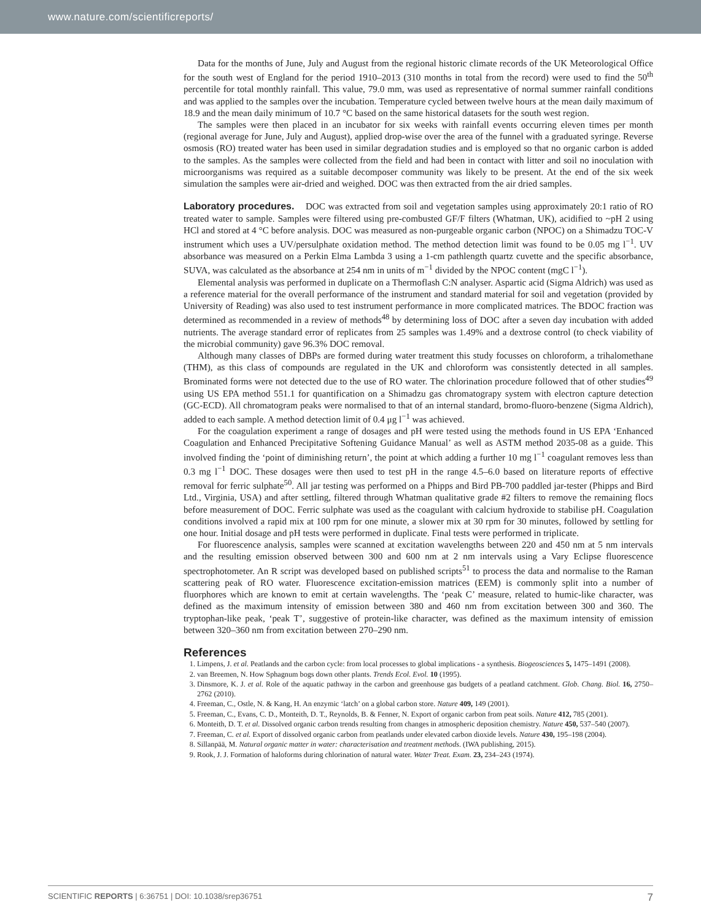www.nature.com/scientificreports/
Data for the months of June, July and August from the regional historic climate records of the UK Meteorological Office for the south west of England for the period 1910–2013 (310 months in total from the record) were used to find the 50<sup>th</sup> percentile for total monthly rainfall. This value, 79.0 mm, was used as representative of normal summer rainfall conditions and was applied to the samples over the incubation. Temperature cycled between twelve hours at the mean daily maximum of 18.9 and the mean daily minimum of 10.7 °C based on the same historical datasets for the south west region.
The samples were then placed in an incubator for six weeks with rainfall events occurring eleven times per month (regional average for June, July and August), applied drop-wise over the area of the funnel with a graduated syringe. Reverse osmosis (RO) treated water has been used in similar degradation studies and is employed so that no organic carbon is added to the samples. As the samples were collected from the field and had been in contact with litter and soil no inoculation with microorganisms was required as a suitable decomposer community was likely to be present. At the end of the six week simulation the samples were air-dried and weighed. DOC was then extracted from the air dried samples.
Laboratory procedures. DOC was extracted from soil and vegetation samples using approximately 20:1 ratio of RO treated water to sample. Samples were filtered using pre-combusted GF/F filters (Whatman, UK), acidified to ~pH 2 using HCl and stored at 4 °C before analysis. DOC was measured as non-purgeable organic carbon (NPOC) on a Shimadzu TOC-V instrument which uses a UV/persulphate oxidation method. The method detection limit was found to be 0.05 mg l<sup>−1</sup>. UV absorbance was measured on a Perkin Elma Lambda 3 using a 1-cm pathlength quartz cuvette and the specific absorbance, SUVA, was calculated as the absorbance at 254 nm in units of m<sup>−1</sup> divided by the NPOC content (mgC l<sup>−1</sup>).
Elemental analysis was performed in duplicate on a Thermoflash C:N analyser. Aspartic acid (Sigma Aldrich) was used as a reference material for the overall performance of the instrument and standard material for soil and vegetation (provided by University of Reading) was also used to test instrument performance in more complicated matrices. The BDOC fraction was determined as recommended in a review of methods<sup>48</sup> by determining loss of DOC after a seven day incubation with added nutrients. The average standard error of replicates from 25 samples was 1.49% and a dextrose control (to check viability of the microbial community) gave 96.3% DOC removal.
Although many classes of DBPs are formed during water treatment this study focusses on chloroform, a trihalomethane (THM), as this class of compounds are regulated in the UK and chloroform was consistently detected in all samples. Brominated forms were not detected due to the use of RO water. The chlorination procedure followed that of other studies<sup>49</sup> using US EPA method 551.1 for quantification on a Shimadzu gas chromatograpy system with electron capture detection (GC-ECD). All chromatogram peaks were normalised to that of an internal standard, bromo-fluoro-benzene (Sigma Aldrich), added to each sample. A method detection limit of 0.4 μg l<sup>−1</sup> was achieved.
For the coagulation experiment a range of dosages and pH were tested using the methods found in US EPA ‘Enhanced Coagulation and Enhanced Precipitative Softening Guidance Manual’ as well as ASTM method 2035-08 as a guide. This involved finding the ‘point of diminishing return’, the point at which adding a further 10 mg l<sup>−1</sup> coagulant removes less than 0.3 mg l<sup>−1</sup> DOC. These dosages were then used to test pH in the range 4.5–6.0 based on literature reports of effective removal for ferric sulphate<sup>50</sup>. All jar testing was performed on a Phipps and Bird PB-700 paddled jar-tester (Phipps and Bird Ltd., Virginia, USA) and after settling, filtered through Whatman qualitative grade #2 filters to remove the remaining flocs before measurement of DOC. Ferric sulphate was used as the coagulant with calcium hydroxide to stabilise pH. Coagulation conditions involved a rapid mix at 100 rpm for one minute, a slower mix at 30 rpm for 30 minutes, followed by settling for one hour. Initial dosage and pH tests were performed in duplicate. Final tests were performed in triplicate.
For fluorescence analysis, samples were scanned at excitation wavelengths between 220 and 450 nm at 5 nm intervals and the resulting emission observed between 300 and 600 nm at 2 nm intervals using a Vary Eclipse fluorescence spectrophotometer. An R script was developed based on published scripts<sup>51</sup> to process the data and normalise to the Raman scattering peak of RO water. Fluorescence excitation-emission matrices (EEM) is commonly split into a number of fluorphores which are known to emit at certain wavelengths. The ‘peak C’ measure, related to humic-like character, was defined as the maximum intensity of emission between 380 and 460 nm from excitation between 300 and 360. The tryptophan-like peak, ‘peak T’, suggestive of protein-like character, was defined as the maximum intensity of emission between 320–360 nm from excitation between 270–290 nm.
References
1. Limpens, J. et al. Peatlands and the carbon cycle: from local processes to global implications - a synthesis. Biogeosciences 5, 1475–1491 (2008).
2. van Breemen, N. How Sphagnum bogs down other plants. Trends Ecol. Evol. 10 (1995).
3. Dinsmore, K. J. et al. Role of the aquatic pathway in the carbon and greenhouse gas budgets of a peatland catchment. Glob. Chang. Biol. 16, 2750–2762 (2010).
4. Freeman, C., Ostle, N. & Kang, H. An enzymic ‘latch’ on a global carbon store. Nature 409, 149 (2001).
5. Freeman, C., Evans, C. D., Monteith, D. T., Reynolds, B. & Fenner, N. Export of organic carbon from peat soils. Nature 412, 785 (2001).
6. Monteith, D. T. et al. Dissolved organic carbon trends resulting from changes in atmospheric deposition chemistry. Nature 450, 537–540 (2007).
7. Freeman, C. et al. Export of dissolved organic carbon from peatlands under elevated carbon dioxide levels. Nature 430, 195–198 (2004).
8. Sillanpää, M. Natural organic matter in water: characterisation and treatment methods. (IWA publishing, 2015).
9. Rook, J. J. Formation of haloforms during chlorination of natural water. Water Treat. Exam. 23, 234–243 (1974).
SCIENTIFIC REPORTS | 6:36751 | DOI: 10.1038/srep36751 7